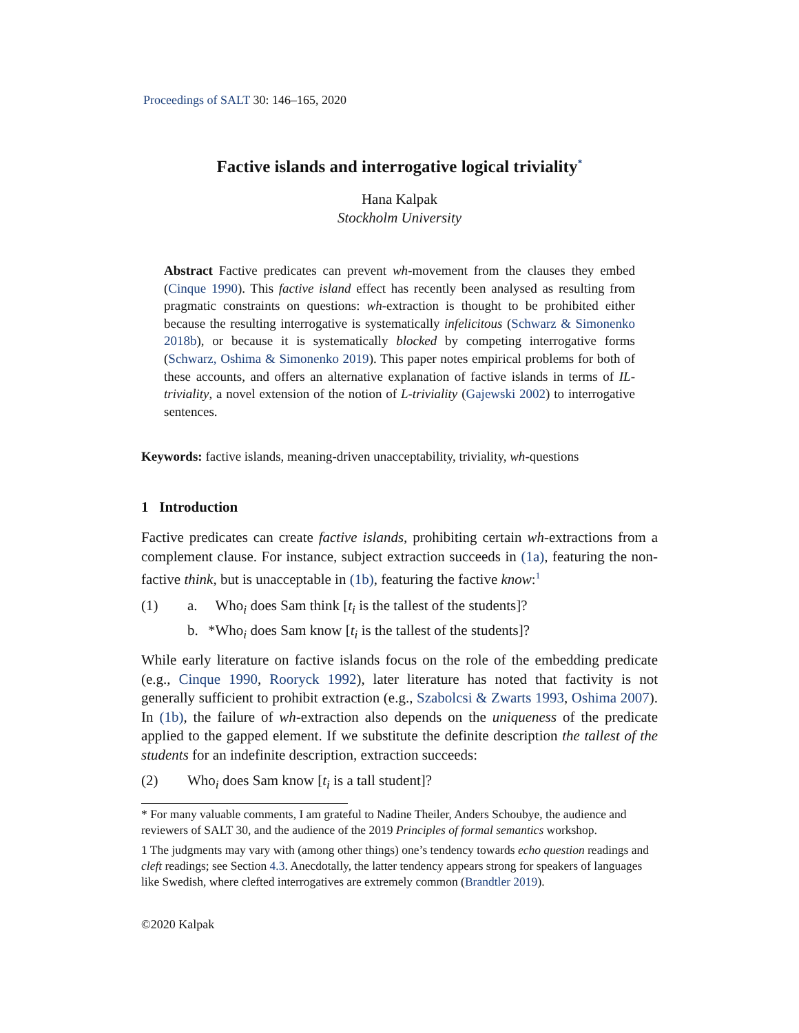Proceedings of SALT 30: 146–165, 2020
Factive islands and interrogative logical triviality<sup>*</sup>
Hana Kalpak
Stockholm University
Abstract Factive predicates can prevent wh-movement from the clauses they embed (Cinque 1990). This factive island effect has recently been analysed as resulting from pragmatic constraints on questions: wh-extraction is thought to be prohibited either because the resulting interrogative is systematically infelicitous (Schwarz & Simonenko 2018b), or because it is systematically blocked by competing interrogative forms (Schwarz, Oshima & Simonenko 2019). This paper notes empirical problems for both of these accounts, and offers an alternative explanation of factive islands in terms of IL-triviality, a novel extension of the notion of L-triviality (Gajewski 2002) to interrogative sentences.
Keywords: factive islands, meaning-driven unacceptability, triviality, wh-questions
1 Introduction
Factive predicates can create factive islands, prohibiting certain wh-extractions from a complement clause. For instance, subject extraction succeeds in (1a), featuring the non-factive think, but is unacceptable in (1b), featuring the factive know:<sup>1</sup>
(1) a. Who<sub>i</sub> does Sam think [t<sub>i</sub> is the tallest of the students]?
b. *Who<sub>i</sub> does Sam know [t<sub>i</sub> is the tallest of the students]?
While early literature on factive islands focus on the role of the embedding predicate (e.g., Cinque 1990, Rooryck 1992), later literature has noted that factivity is not generally sufficient to prohibit extraction (e.g., Szabolcsi & Zwarts 1993, Oshima 2007). In (1b), the failure of wh-extraction also depends on the uniqueness of the predicate applied to the gapped element. If we substitute the definite description the tallest of the students for an indefinite description, extraction succeeds:
(2) Who<sub>i</sub> does Sam know [t<sub>i</sub> is a tall student]?
* For many valuable comments, I am grateful to Nadine Theiler, Anders Schoubye, the audience and reviewers of SALT 30, and the audience of the 2019 Principles of formal semantics workshop.
1 The judgments may vary with (among other things) one’s tendency towards echo question readings and cleft readings; see Section 4.3. Anecdotally, the latter tendency appears strong for speakers of languages like Swedish, where clefted interrogatives are extremely common (Brandtler 2019).
©2020 Kalpak